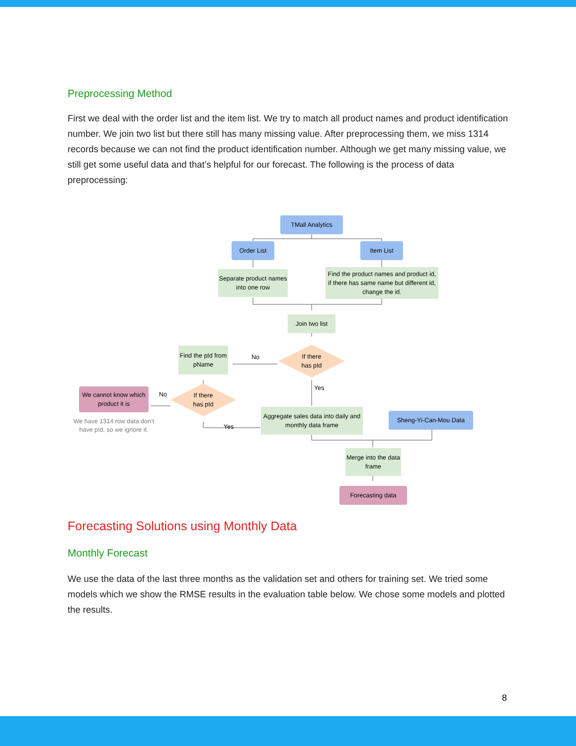Preprocessing Method
First we deal with the order list and the item list. We try to match all product names and product identification number. We join two list but there still has many missing value. After preprocessing them, we miss 1314 records because we can not find the product identification number. Although we get many missing value, we still get some useful data and that’s helpful for our forecast. The following is the process of data preprocessing:
TMall Analytics
Order List Item List
Separate product names into one row
Find the product names and product id, if there has same name but different id, change the id.
Join two list
Find the pId from pName
No
If there
has pId
We cannot know which product it is
No
If there
has pId
Yes
We have 1314 row data don’t have pId, so we ignore it.
Yes
Aggregate sales data into daily and monthly data frame
Sheng-Yi-Can-Mou Data
Merge into the data frame
Forecasting data
Forecasting Solutions using Monthly Data
Monthly Forecast
We use the data of the last three months as the validation set and others for training set. We tried some models which we show the RMSE results in the evaluation table below. We chose some models and plotted the results.
8